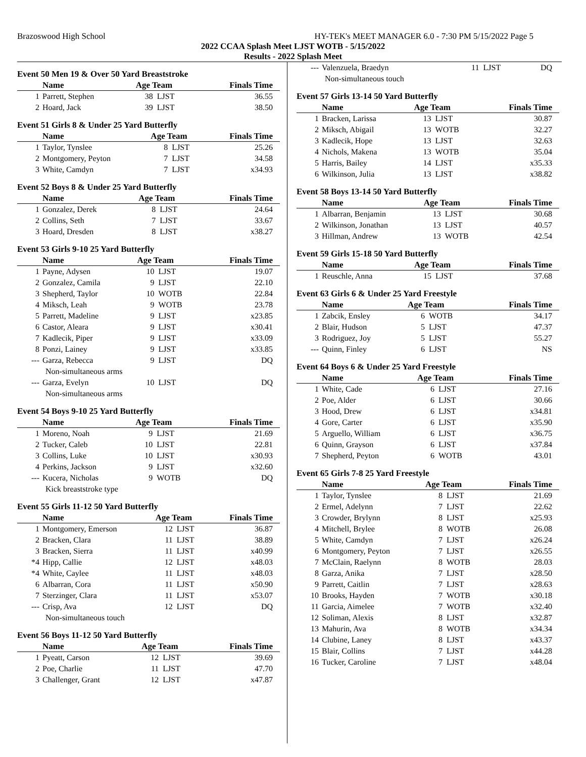Brazoswood High School HY-TEK's MEET MANAGER 6.0 - 7:30 PM 5/15/2022 Page 5
2022 CCAA Splash Meet LJST WOTB - 5/15/2022
Results - 2022 Splash Meet
Event 50 Men 19 & Over 50 Yard Breaststroke
| | Name | Age Team | | Finals Time |
| --- | --- | --- | --- | --- |
| 1 | Parrett, Stephen | 38 | LJST | 36.55 |
| 2 | Hoard, Jack | 39 | LJST | 38.50 |
Event 51 Girls 8 & Under 25 Yard Butterfly
| | Name | Age Team | | Finals Time |
| --- | --- | --- | --- | --- |
| 1 | Taylor, Tynslee | 8 | LJST | 25.26 |
| 2 | Montgomery, Peyton | 7 | LJST | 34.58 |
| 3 | White, Camdyn | 7 | LJST | x34.93 |
Event 52 Boys 8 & Under 25 Yard Butterfly
| | Name | Age Team | | Finals Time |
| --- | --- | --- | --- | --- |
| 1 | Gonzalez, Derek | 8 | LJST | 24.64 |
| 2 | Collins, Seth | 7 | LJST | 33.67 |
| 3 | Hoard, Dresden | 8 | LJST | x38.27 |
Event 53 Girls 9-10 25 Yard Butterfly
| | Name | Age Team | | Finals Time |
| --- | --- | --- | --- | --- |
| 1 | Payne, Adysen | 10 | LJST | 19.07 |
| 2 | Gonzalez, Camila | 9 | LJST | 22.10 |
| 3 | Shepherd, Taylor | 10 | WOTB | 22.84 |
| 4 | Miksch, Leah | 9 | WOTB | 23.78 |
| 5 | Parrett, Madeline | 9 | LJST | x23.85 |
| 6 | Castor, Aleara | 9 | LJST | x30.41 |
| 7 | Kadlecik, Piper | 9 | LJST | x33.09 |
| 8 | Ponzi, Lainey | 9 | LJST | x33.85 |
| --- | Garza, Rebecca | 9 | LJST | DQ |
| Non-simultaneous arms | | | | |
| --- | Garza, Evelyn | 10 | LJST | DQ |
| Non-simultaneous arms | | | | |
Event 54 Boys 9-10 25 Yard Butterfly
| | Name | Age Team | | Finals Time |
| --- | --- | --- | --- | --- |
| 1 | Moreno, Noah | 9 | LJST | 21.69 |
| 2 | Tucker, Caleb | 10 | LJST | 22.81 |
| 3 | Collins, Luke | 10 | LJST | x30.93 |
| 4 | Perkins, Jackson | 9 | LJST | x32.60 |
| --- | Kucera, Nicholas | 9 | WOTB | DQ |
| Kick breaststroke type | | | | |
Event 55 Girls 11-12 50 Yard Butterfly
| | Name | Age Team | | Finals Time |
| --- | --- | --- | --- | --- |
| 1 | Montgomery, Emerson | 12 | LJST | 36.87 |
| 2 | Bracken, Clara | 11 | LJST | 38.89 |
| 3 | Bracken, Sierra | 11 | LJST | x40.99 |
| *4 | Hipp, Callie | 12 | LJST | x48.03 |
| *4 | White, Caylee | 11 | LJST | x48.03 |
| 6 | Albarran, Cora | 11 | LJST | x50.90 |
| 7 | Sterzinger, Clara | 11 | LJST | x53.07 |
| --- | Crisp, Ava | 12 | LJST | DQ |
| Non-simultaneous touch | | | | |
Event 56 Boys 11-12 50 Yard Butterfly
| | Name | Age Team | | Finals Time |
| --- | --- | --- | --- | --- |
| 1 | Pyeatt, Carson | 12 | LJST | 39.69 |
| 2 | Poe, Charlie | 11 | LJST | 47.70 |
| 3 | Challenger, Grant | 12 | LJST | x47.87 |
| --- | Valenzuela, Braedyn | 11 | LJST | DQ |
| Non-simultaneous touch | | | | |
Event 57 Girls 13-14 50 Yard Butterfly
| | Name | Age Team | | Finals Time |
| --- | --- | --- | --- | --- |
| 1 | Bracken, Larissa | 13 | LJST | 30.87 |
| 2 | Miksch, Abigail | 13 | WOTB | 32.27 |
| 3 | Kadlecik, Hope | 13 | LJST | 32.63 |
| 4 | Nichols, Makena | 13 | WOTB | 35.04 |
| 5 | Harris, Bailey | 14 | LJST | x35.33 |
| 6 | Wilkinson, Julia | 13 | LJST | x38.82 |
Event 58 Boys 13-14 50 Yard Butterfly
| | Name | Age Team | | Finals Time |
| --- | --- | --- | --- | --- |
| 1 | Albarran, Benjamin | 13 | LJST | 30.68 |
| 2 | Wilkinson, Jonathan | 13 | LJST | 40.57 |
| 3 | Hillman, Andrew | 13 | WOTB | 42.54 |
Event 59 Girls 15-18 50 Yard Butterfly
| | Name | Age Team | | Finals Time |
| --- | --- | --- | --- | --- |
| 1 | Reuschle, Anna | 15 | LJST | 37.68 |
Event 63 Girls 6 & Under 25 Yard Freestyle
| | Name | Age Team | | Finals Time |
| --- | --- | --- | --- | --- |
| 1 | Zabcik, Ensley | 6 | WOTB | 34.17 |
| 2 | Blair, Hudson | 5 | LJST | 47.37 |
| 3 | Rodriguez, Joy | 5 | LJST | 55.27 |
| --- | Quinn, Finley | 6 | LJST | NS |
Event 64 Boys 6 & Under 25 Yard Freestyle
| | Name | Age Team | | Finals Time |
| --- | --- | --- | --- | --- |
| 1 | White, Cade | 6 | LJST | 27.16 |
| 2 | Poe, Alder | 6 | LJST | 30.66 |
| 3 | Hood, Drew | 6 | LJST | x34.81 |
| 4 | Gore, Carter | 6 | LJST | x35.90 |
| 5 | Arguello, William | 6 | LJST | x36.75 |
| 6 | Quinn, Grayson | 6 | LJST | x37.84 |
| 7 | Shepherd, Peyton | 6 | WOTB | 43.01 |
Event 65 Girls 7-8 25 Yard Freestyle
| | Name | Age Team | | Finals Time |
| --- | --- | --- | --- | --- |
| 1 | Taylor, Tynslee | 8 | LJST | 21.69 |
| 2 | Ermel, Adelynn | 7 | LJST | 22.62 |
| 3 | Crowder, Brylynn | 8 | LJST | x25.93 |
| 4 | Mitchell, Brylee | 8 | WOTB | 26.08 |
| 5 | White, Camdyn | 7 | LJST | x26.24 |
| 6 | Montgomery, Peyton | 7 | LJST | x26.55 |
| 7 | McClain, Raelynn | 8 | WOTB | 28.03 |
| 8 | Garza, Anika | 7 | LJST | x28.50 |
| 9 | Parrett, Caitlin | 7 | LJST | x28.63 |
| 10 | Brooks, Hayden | 7 | WOTB | x30.18 |
| 11 | Garcia, Aimelee | 7 | WOTB | x32.40 |
| 12 | Soliman, Alexis | 8 | LJST | x32.87 |
| 13 | Mahurin, Ava | 8 | WOTB | x34.34 |
| 14 | Clubine, Laney | 8 | LJST | x43.37 |
| 15 | Blair, Collins | 7 | LJST | x44.28 |
| 16 | Tucker, Caroline | 7 | LJST | x48.04 |